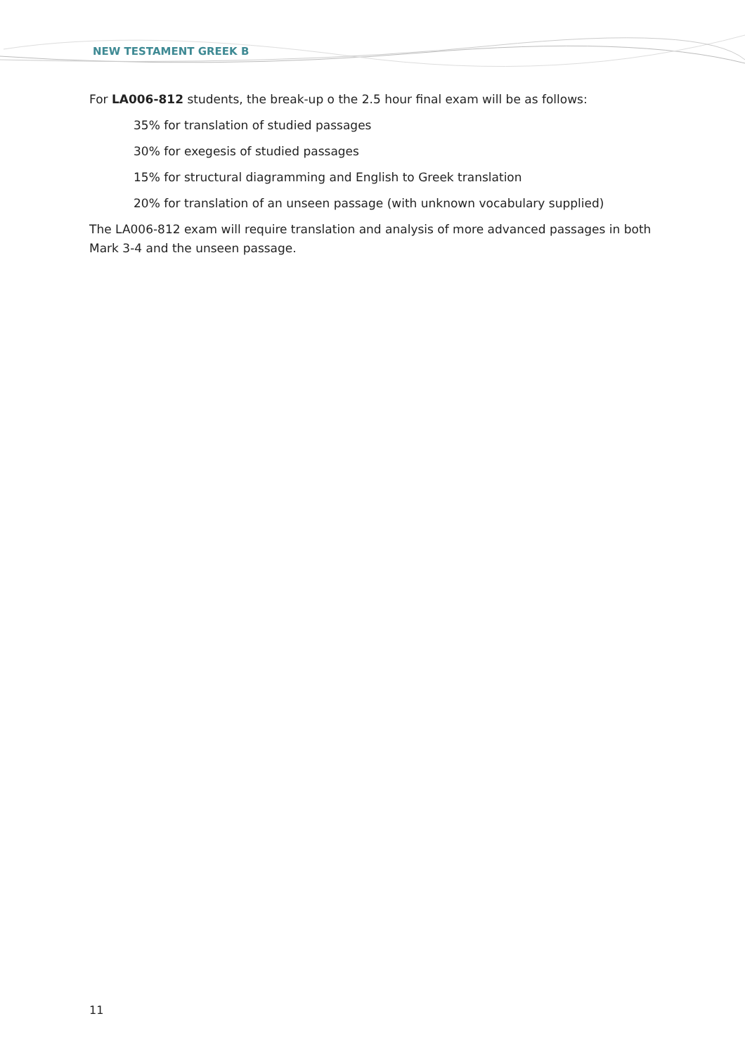NEW TESTAMENT GREEK B
For LA006-812 students, the break-up o the 2.5 hour final exam will be as follows:
35% for translation of studied passages
30% for exegesis of studied passages
15% for structural diagramming and English to Greek translation
20% for translation of an unseen passage (with unknown vocabulary supplied)
The LA006-812 exam will require translation and analysis of more advanced passages in both Mark 3-4 and the unseen passage.
11